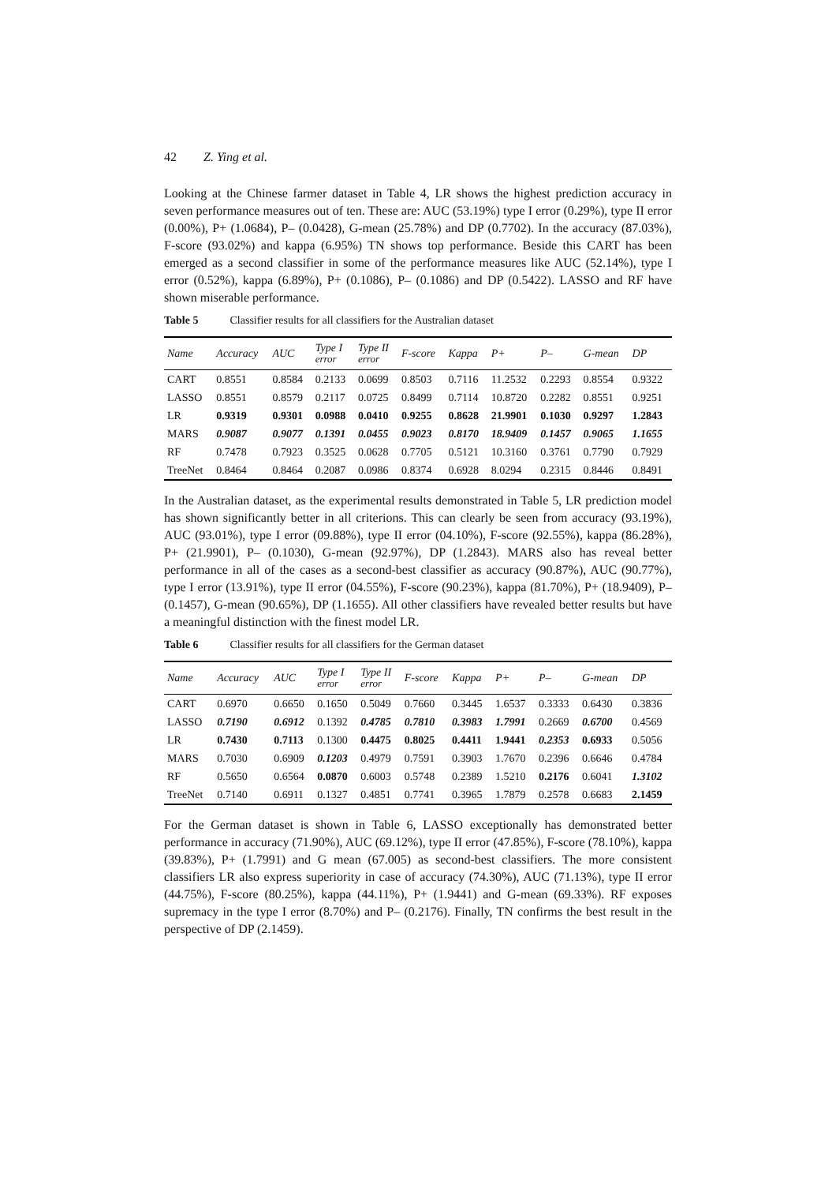42 Z. Ying et al.
Looking at the Chinese farmer dataset in Table 4, LR shows the highest prediction accuracy in seven performance measures out of ten. These are: AUC (53.19%) type I error (0.29%), type II error (0.00%), P+ (1.0684), P– (0.0428), G-mean (25.78%) and DP (0.7702). In the accuracy (87.03%), F-score (93.02%) and kappa (6.95%) TN shows top performance. Beside this CART has been emerged as a second classifier in some of the performance measures like AUC (52.14%), type I error (0.52%), kappa (6.89%), P+ (0.1086), P– (0.1086) and DP (0.5422). LASSO and RF have shown miserable performance.
Table 5 Classifier results for all classifiers for the Australian dataset
| Name | Accuracy | AUC | Type I error | Type II error | F-score | Kappa | P+ | P– | G-mean | DP |
| --- | --- | --- | --- | --- | --- | --- | --- | --- | --- | --- |
| CART | 0.8551 | 0.8584 | 0.2133 | 0.0699 | 0.8503 | 0.7116 | 11.2532 | 0.2293 | 0.8554 | 0.9322 |
| LASSO | 0.8551 | 0.8579 | 0.2117 | 0.0725 | 0.8499 | 0.7114 | 10.8720 | 0.2282 | 0.8551 | 0.9251 |
| LR | 0.9319 | 0.9301 | 0.0988 | 0.0410 | 0.9255 | 0.8628 | 21.9901 | 0.1030 | 0.9297 | 1.2843 |
| MARS | 0.9087 | 0.9077 | 0.1391 | 0.0455 | 0.9023 | 0.8170 | 18.9409 | 0.1457 | 0.9065 | 1.1655 |
| RF | 0.7478 | 0.7923 | 0.3525 | 0.0628 | 0.7705 | 0.5121 | 10.3160 | 0.3761 | 0.7790 | 0.7929 |
| TreeNet | 0.8464 | 0.8464 | 0.2087 | 0.0986 | 0.8374 | 0.6928 | 8.0294 | 0.2315 | 0.8446 | 0.8491 |
In the Australian dataset, as the experimental results demonstrated in Table 5, LR prediction model has shown significantly better in all criterions. This can clearly be seen from accuracy (93.19%), AUC (93.01%), type I error (09.88%), type II error (04.10%), F-score (92.55%), kappa (86.28%), P+ (21.9901), P– (0.1030), G-mean (92.97%), DP (1.2843). MARS also has reveal better performance in all of the cases as a second-best classifier as accuracy (90.87%), AUC (90.77%), type I error (13.91%), type II error (04.55%), F-score (90.23%), kappa (81.70%), P+ (18.9409), P– (0.1457), G-mean (90.65%), DP (1.1655). All other classifiers have revealed better results but have a meaningful distinction with the finest model LR.
Table 6 Classifier results for all classifiers for the German dataset
| Name | Accuracy | AUC | Type I error | Type II error | F-score | Kappa | P+ | P– | G-mean | DP |
| --- | --- | --- | --- | --- | --- | --- | --- | --- | --- | --- |
| CART | 0.6970 | 0.6650 | 0.1650 | 0.5049 | 0.7660 | 0.3445 | 1.6537 | 0.3333 | 0.6430 | 0.3836 |
| LASSO | 0.7190 | 0.6912 | 0.1392 | 0.4785 | 0.7810 | 0.3983 | 1.7991 | 0.2669 | 0.6700 | 0.4569 |
| LR | 0.7430 | 0.7113 | 0.1300 | 0.4475 | 0.8025 | 0.4411 | 1.9441 | 0.2353 | 0.6933 | 0.5056 |
| MARS | 0.7030 | 0.6909 | 0.1203 | 0.4979 | 0.7591 | 0.3903 | 1.7670 | 0.2396 | 0.6646 | 0.4784 |
| RF | 0.5650 | 0.6564 | 0.0870 | 0.6003 | 0.5748 | 0.2389 | 1.5210 | 0.2176 | 0.6041 | 1.3102 |
| TreeNet | 0.7140 | 0.6911 | 0.1327 | 0.4851 | 0.7741 | 0.3965 | 1.7879 | 0.2578 | 0.6683 | 2.1459 |
For the German dataset is shown in Table 6, LASSO exceptionally has demonstrated better performance in accuracy (71.90%), AUC (69.12%), type II error (47.85%), F-score (78.10%), kappa (39.83%), P+ (1.7991) and G mean (67.005) as second-best classifiers. The more consistent classifiers LR also express superiority in case of accuracy (74.30%), AUC (71.13%), type II error (44.75%), F-score (80.25%), kappa (44.11%), P+ (1.9441) and G-mean (69.33%). RF exposes supremacy in the type I error (8.70%) and P– (0.2176). Finally, TN confirms the best result in the perspective of DP (2.1459).